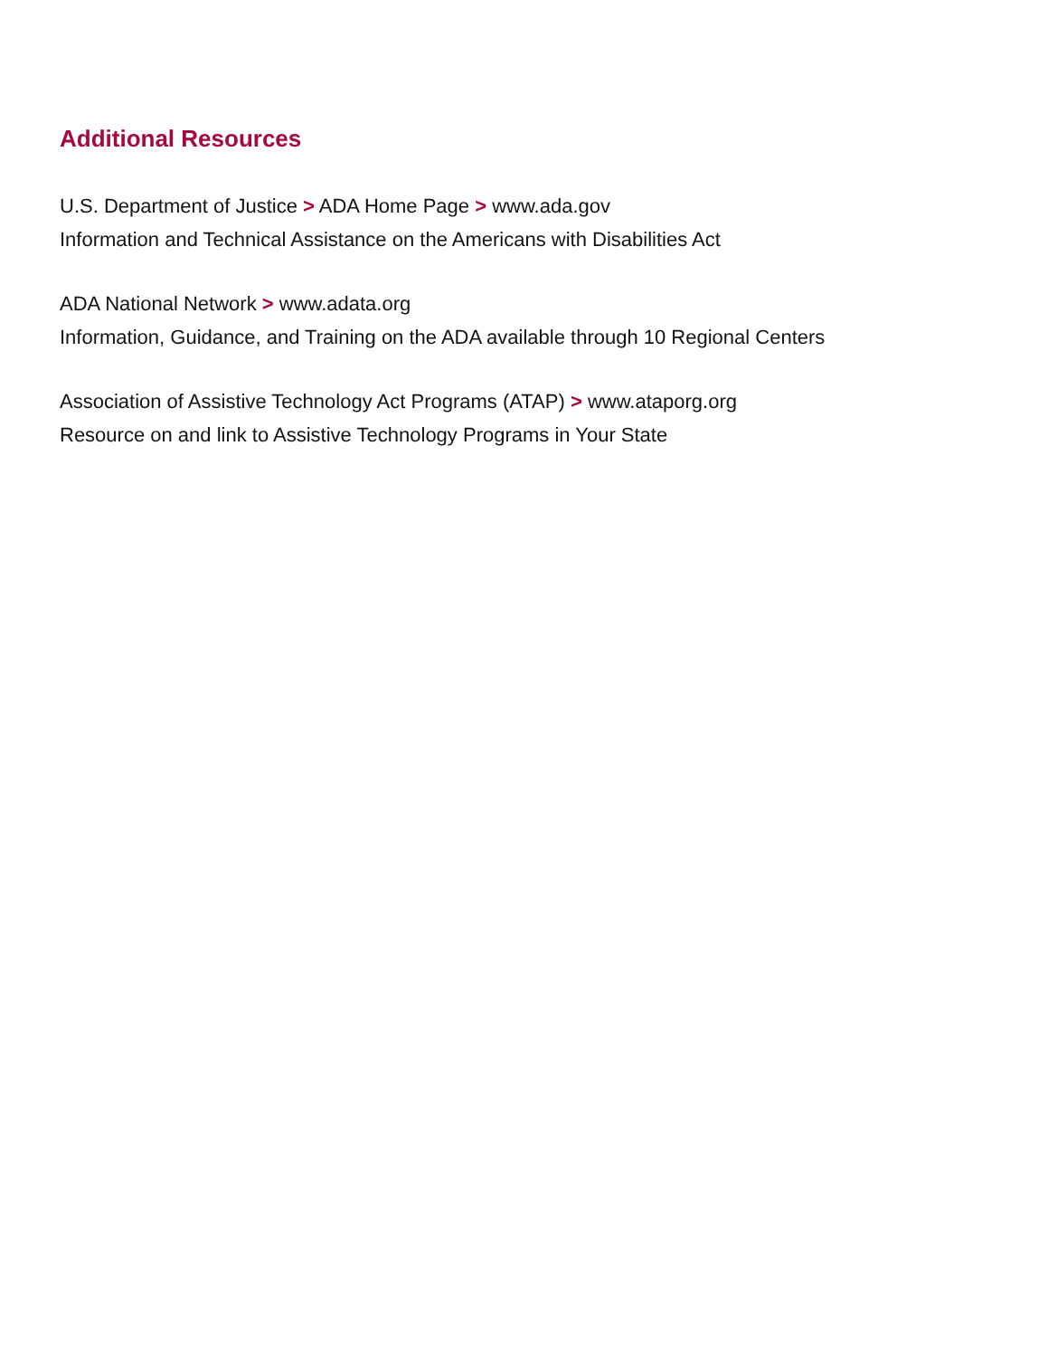Additional Resources
U.S. Department of Justice > ADA Home Page > www.ada.gov
Information and Technical Assistance on the Americans with Disabilities Act
ADA National Network > www.adata.org
Information, Guidance, and Training on the ADA available through 10 Regional Centers
Association of Assistive Technology Act Programs (ATAP) > www.ataporg.org
Resource on and link to Assistive Technology Programs in Your State